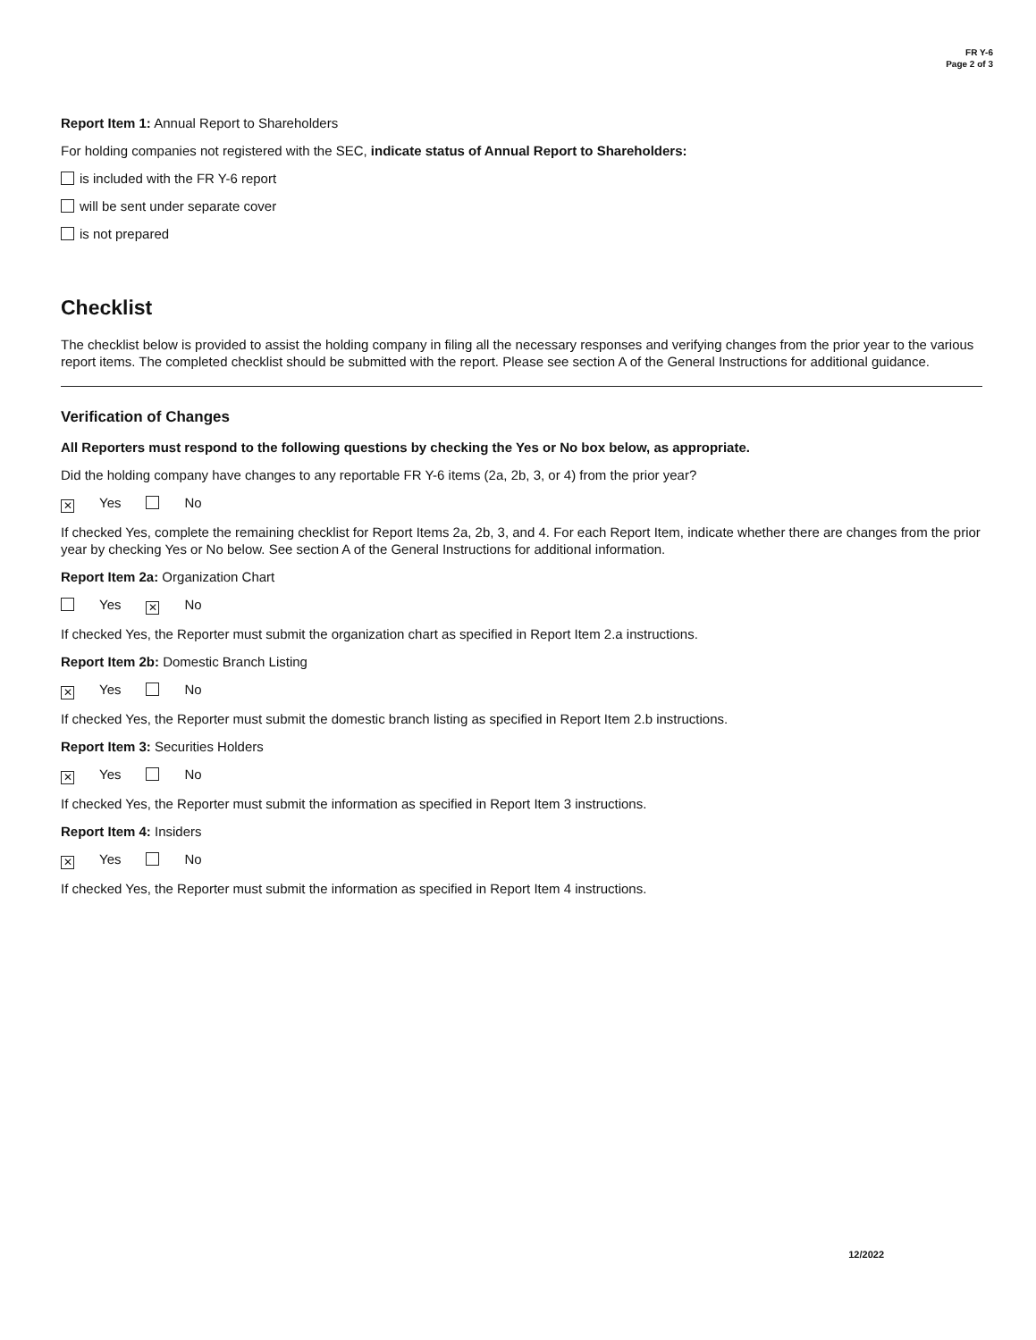FR Y-6
Page 2 of 3
Report Item 1: Annual Report to Shareholders
For holding companies not registered with the SEC, indicate status of Annual Report to Shareholders:
is included with the FR Y-6 report
will be sent under separate cover
is not prepared
Checklist
The checklist below is provided to assist the holding company in filing all the necessary responses and verifying changes from the prior year to the various report items. The completed checklist should be submitted with the report. Please see section A of the General Instructions for additional guidance.
Verification of Changes
All Reporters must respond to the following questions by checking the Yes or No box below, as appropriate.
Did the holding company have changes to any reportable FR Y-6 items (2a, 2b, 3, or 4) from the prior year?
✕ Yes No
If checked Yes, complete the remaining checklist for Report Items 2a, 2b, 3, and 4. For each Report Item, indicate whether there are changes from the prior year by checking Yes or No below. See section A of the General Instructions for additional information.
Report Item 2a: Organization Chart
Yes ✕ No
If checked Yes, the Reporter must submit the organization chart as specified in Report Item 2.a instructions.
Report Item 2b: Domestic Branch Listing
✕ Yes No
If checked Yes, the Reporter must submit the domestic branch listing as specified in Report Item 2.b instructions.
Report Item 3: Securities Holders
✕ Yes No
If checked Yes, the Reporter must submit the information as specified in Report Item 3 instructions.
Report Item 4: Insiders
✕ Yes No
If checked Yes, the Reporter must submit the information as specified in Report Item 4 instructions.
12/2022